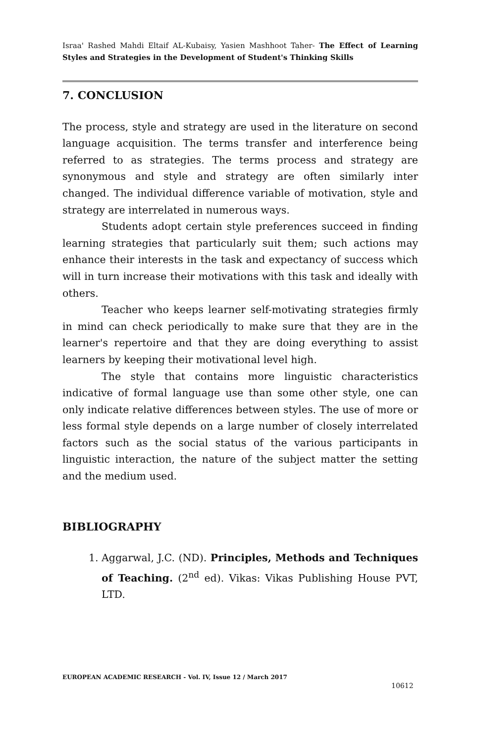Israa' Rashed Mahdi Eltaif AL-Kubaisy, Yasien Mashhoot Taher- The Effect of Learning Styles and Strategies in the Development of Student's Thinking Skills
7. CONCLUSION
The process, style and strategy are used in the literature on second language acquisition. The terms transfer and interference being referred to as strategies. The terms process and strategy are synonymous and style and strategy are often similarly inter changed. The individual difference variable of motivation, style and strategy are interrelated in numerous ways.
Students adopt certain style preferences succeed in finding learning strategies that particularly suit them; such actions may enhance their interests in the task and expectancy of success which will in turn increase their motivations with this task and ideally with others.
Teacher who keeps learner self-motivating strategies firmly in mind can check periodically to make sure that they are in the learner's repertoire and that they are doing everything to assist learners by keeping their motivational level high.
The style that contains more linguistic characteristics indicative of formal language use than some other style, one can only indicate relative differences between styles. The use of more or less formal style depends on a large number of closely interrelated factors such as the social status of the various participants in linguistic interaction, the nature of the subject matter the setting and the medium used.
BIBLIOGRAPHY
1. Aggarwal, J.C. (ND). Principles, Methods and Techniques of Teaching. (2<sup>nd</sup> ed). Vikas: Vikas Publishing House PVT, LTD.
EUROPEAN ACADEMIC RESEARCH - Vol. IV, Issue 12 / March 2017
10612